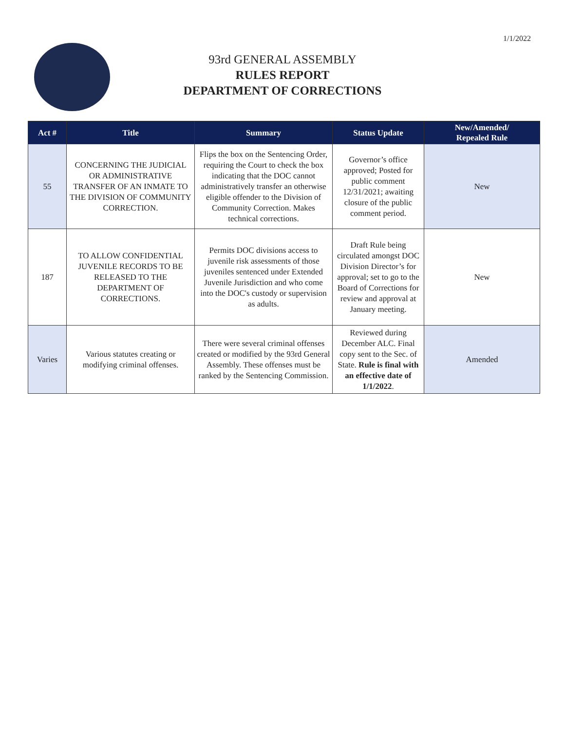1/1/2022
93rd GENERAL ASSEMBLY
RULES REPORT
DEPARTMENT OF CORRECTIONS
| Act # | Title | Summary | Status Update | New/Amended/ Repealed Rule |
| --- | --- | --- | --- | --- |
| 55 | CONCERNING THE JUDICIAL OR ADMINISTRATIVE TRANSFER OF AN INMATE TO THE DIVISION OF COMMUNITY CORRECTION. | Flips the box on the Sentencing Order, requiring the Court to check the box indicating that the DOC cannot administratively transfer an otherwise eligible offender to the Division of Community Correction. Makes technical corrections. | Governor’s office approved; Posted for public comment 12/31/2021; awaiting closure of the public comment period. | New |
| 187 | TO ALLOW CONFIDENTIAL JUVENILE RECORDS TO BE RELEASED TO THE DEPARTMENT OF CORRECTIONS. | Permits DOC divisions access to juvenile risk assessments of those juveniles sentenced under Extended Juvenile Jurisdiction and who come into the DOC's custody or supervision as adults. | Draft Rule being circulated amongst DOC Division Director’s for approval; set to go to the Board of Corrections for review and approval at January meeting. | New |
| Varies | Various statutes creating or modifying criminal offenses. | There were several criminal offenses created or modified by the 93rd General Assembly. These offenses must be ranked by the Sentencing Commission. | Reviewed during December ALC. Final copy sent to the Sec. of State. Rule is final with an effective date of 1/1/2022 . | Amended |